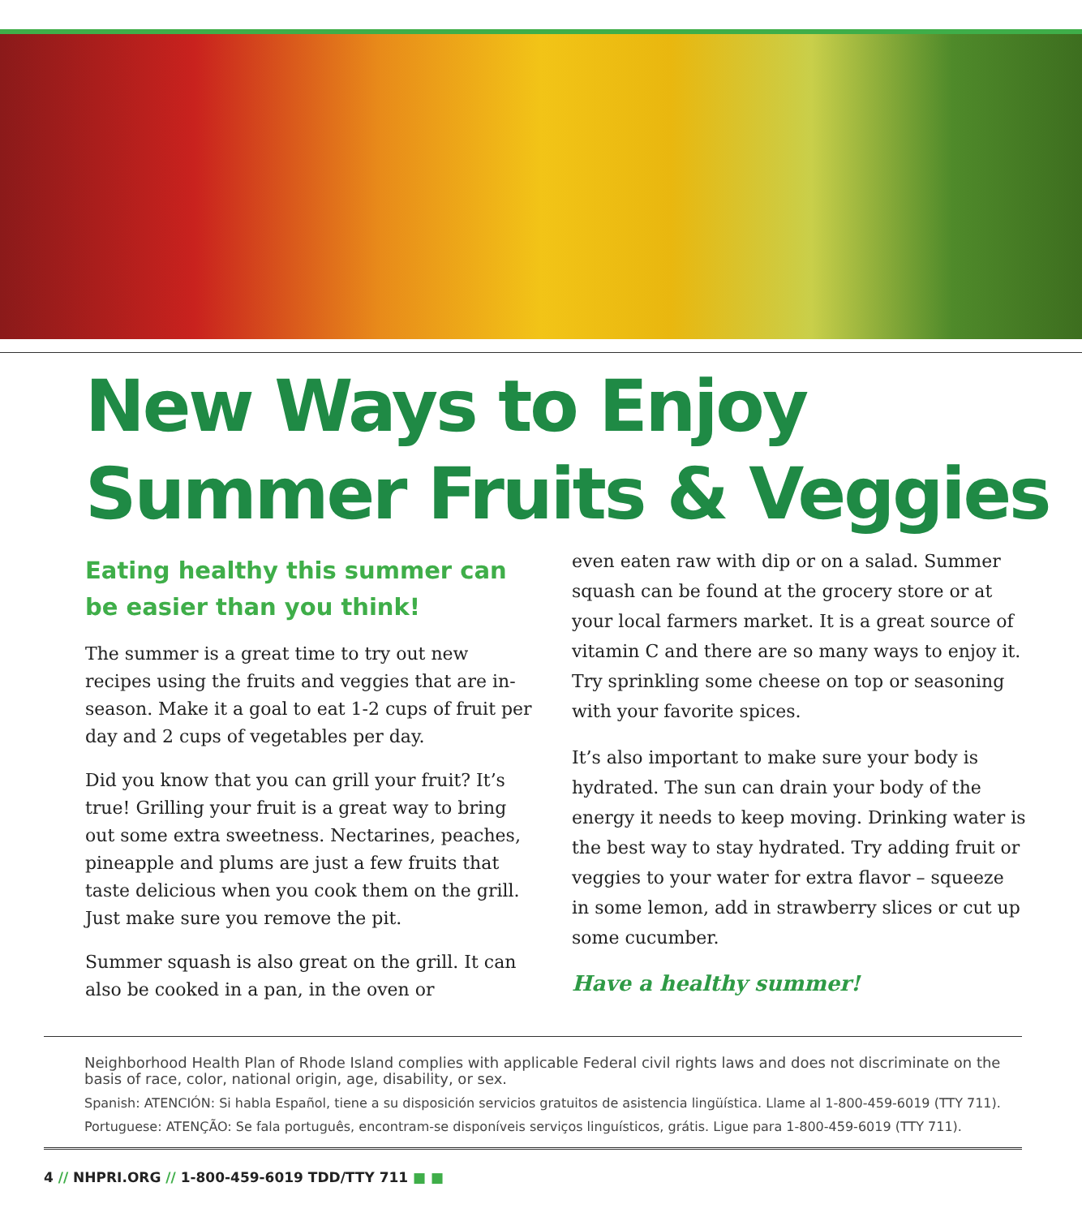New Ways to Enjoy
Summer Fruits & Veggies
Eating healthy this summer can be easier than you think!
The summer is a great time to try out new recipes using the fruits and veggies that are in-season. Make it a goal to eat 1-2 cups of fruit per day and 2 cups of vegetables per day.
Did you know that you can grill your fruit? It’s true! Grilling your fruit is a great way to bring out some extra sweetness. Nectarines, peaches, pineapple and plums are just a few fruits that taste delicious when you cook them on the grill. Just make sure you remove the pit.
Summer squash is also great on the grill. It can also be cooked in a pan, in the oven or
even eaten raw with dip or on a salad. Summer squash can be found at the grocery store or at your local farmers market. It is a great source of vitamin C and there are so many ways to enjoy it. Try sprinkling some cheese on top or seasoning with your favorite spices.
It’s also important to make sure your body is hydrated. The sun can drain your body of the energy it needs to keep moving. Drinking water is the best way to stay hydrated. Try adding fruit or veggies to your water for extra flavor – squeeze in some lemon, add in strawberry slices or cut up some cucumber.
Have a healthy summer!
Neighborhood Health Plan of Rhode Island complies with applicable Federal civil rights laws and does not discriminate on the basis of race, color, national origin, age, disability, or sex.
Spanish: ATENCIÓN: Si habla Español, tiene a su disposición servicios gratuitos de asistencia lingüística. Llame al 1-800-459-6019 (TTY 711).
Portuguese: ATENÇÃO: Se fala português, encontram-se disponíveis serviços linguísticos, grátis. Ligue para 1-800-459-6019 (TTY 711).
4 // NHPRI.ORG // 1-800-459-6019 TDD/TTY 711 ■ ■